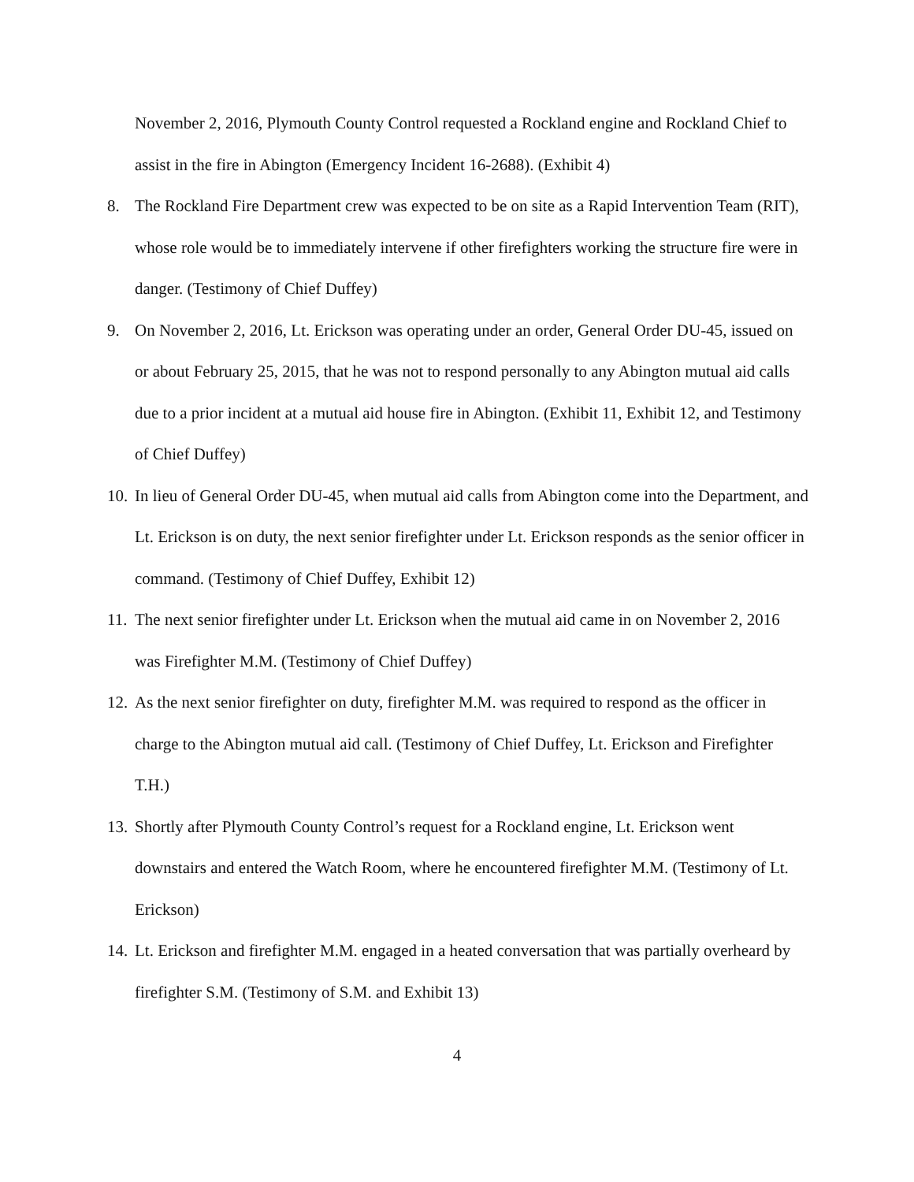November 2, 2016, Plymouth County Control requested a Rockland engine and Rockland Chief to assist in the fire in Abington (Emergency Incident 16-2688). (Exhibit 4)
8. The Rockland Fire Department crew was expected to be on site as a Rapid Intervention Team (RIT), whose role would be to immediately intervene if other firefighters working the structure fire were in danger. (Testimony of Chief Duffey)
9. On November 2, 2016, Lt. Erickson was operating under an order, General Order DU-45, issued on or about February 25, 2015, that he was not to respond personally to any Abington mutual aid calls due to a prior incident at a mutual aid house fire in Abington. (Exhibit 11, Exhibit 12, and Testimony of Chief Duffey)
10.
In lieu of General Order DU-45, when mutual aid calls from Abington come into the Department, and Lt. Erickson is on duty, the next senior firefighter under Lt. Erickson responds as the senior officer in command. (Testimony of Chief Duffey, Exhibit 12)
11.
The next senior firefighter under Lt. Erickson when the mutual aid came in on November 2, 2016 was Firefighter M.M. (Testimony of Chief Duffey)
12.
As the next senior firefighter on duty, firefighter M.M. was required to respond as the officer in charge to the Abington mutual aid call. (Testimony of Chief Duffey, Lt. Erickson and Firefighter T.H.)
13.
Shortly after Plymouth County Control’s request for a Rockland engine, Lt. Erickson went downstairs and entered the Watch Room, where he encountered firefighter M.M. (Testimony of Lt. Erickson)
14.
Lt. Erickson and firefighter M.M. engaged in a heated conversation that was partially overheard by firefighter S.M. (Testimony of S.M. and Exhibit 13)
4